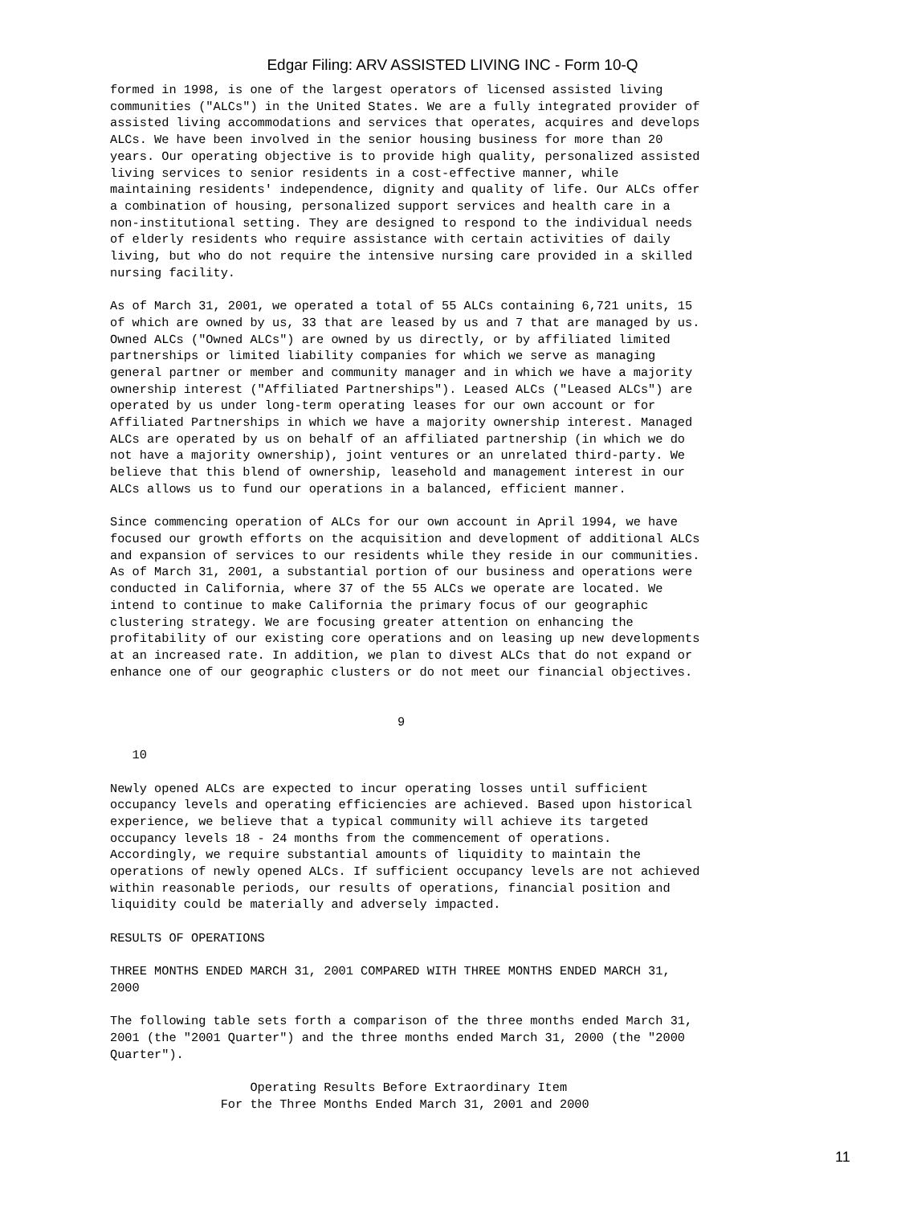Edgar Filing: ARV ASSISTED LIVING INC - Form 10-Q
formed in 1998, is one of the largest operators of licensed assisted living
communities ("ALCs") in the United States. We are a fully integrated provider of
assisted living accommodations and services that operates, acquires and develops
ALCs. We have been involved in the senior housing business for more than 20
years. Our operating objective is to provide high quality, personalized assisted
living services to senior residents in a cost-effective manner, while
maintaining residents' independence, dignity and quality of life. Our ALCs offer
a combination of housing, personalized support services and health care in a
non-institutional setting. They are designed to respond to the individual needs
of elderly residents who require assistance with certain activities of daily
living, but who do not require the intensive nursing care provided in a skilled
nursing facility.

As of March 31, 2001, we operated a total of 55 ALCs containing 6,721 units, 15
of which are owned by us, 33 that are leased by us and 7 that are managed by us.
Owned ALCs ("Owned ALCs") are owned by us directly, or by affiliated limited
partnerships or limited liability companies for which we serve as managing
general partner or member and community manager and in which we have a majority
ownership interest ("Affiliated Partnerships"). Leased ALCs ("Leased ALCs") are
operated by us under long-term operating leases for our own account or for
Affiliated Partnerships in which we have a majority ownership interest. Managed
ALCs are operated by us on behalf of an affiliated partnership (in which we do
not have a majority ownership), joint ventures or an unrelated third-party. We
believe that this blend of ownership, leasehold and management interest in our
ALCs allows us to fund our operations in a balanced, efficient manner.

Since commencing operation of ALCs for our own account in April 1994, we have
focused our growth efforts on the acquisition and development of additional ALCs
and expansion of services to our residents while they reside in our communities.
As of March 31, 2001, a substantial portion of our business and operations were
conducted in California, where 37 of the 55 ALCs we operate are located. We
intend to continue to make California the primary focus of our geographic
clustering strategy. We are focusing greater attention on enhancing the
profitability of our existing core operations and on leasing up new developments
at an increased rate. In addition, we plan to divest ALCs that do not expand or
enhance one of our geographic clusters or do not meet our financial objectives.


                                       9

   10

Newly opened ALCs are expected to incur operating losses until sufficient
occupancy levels and operating efficiencies are achieved. Based upon historical
experience, we believe that a typical community will achieve its targeted
occupancy levels 18 - 24 months from the commencement of operations.
Accordingly, we require substantial amounts of liquidity to maintain the
operations of newly opened ALCs. If sufficient occupancy levels are not achieved
within reasonable periods, our results of operations, financial position and
liquidity could be materially and adversely impacted.

RESULTS OF OPERATIONS

THREE MONTHS ENDED MARCH 31, 2001 COMPARED WITH THREE MONTHS ENDED MARCH 31,
2000

The following table sets forth a comparison of the three months ended March 31,
2001 (the "2001 Quarter") and the three months ended March 31, 2000 (the "2000
Quarter").

                   Operating Results Before Extraordinary Item
               For the Three Months Ended March 31, 2001 and 2000
11